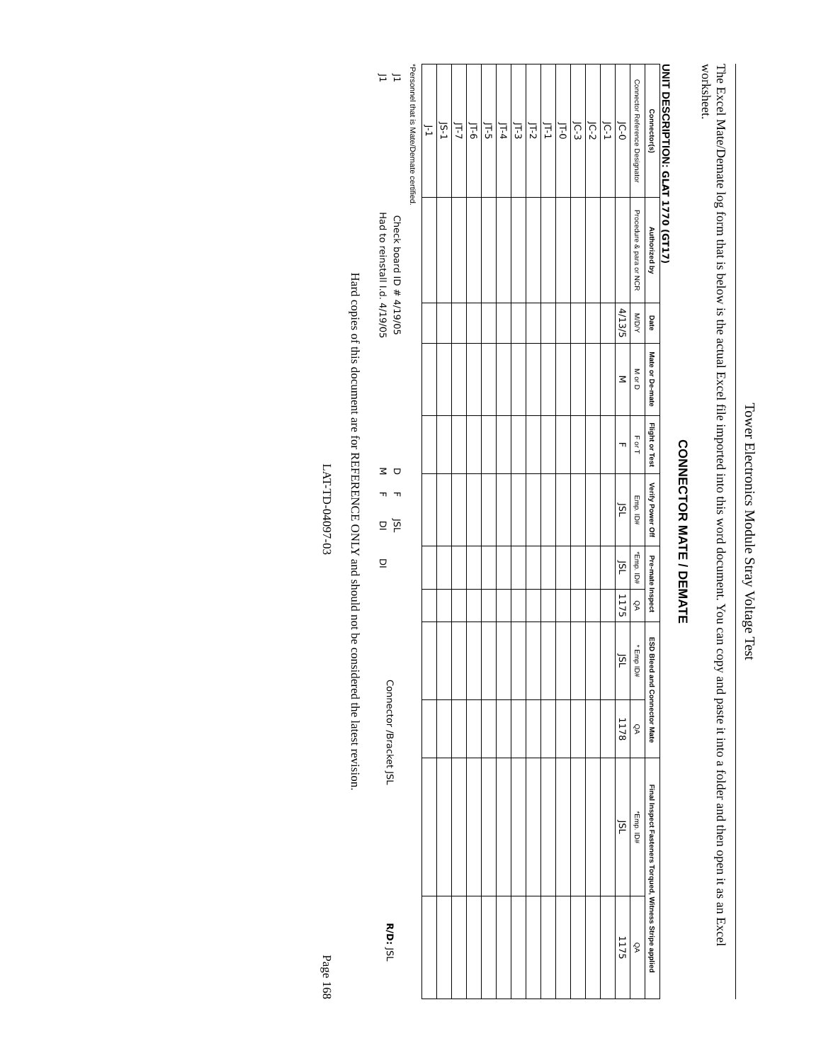Tower Electronics Module Stray Voltage Test
The Excel Mate/Demate log form that is below is the actual Excel file imported into this word document. You can copy and paste it into a folder and then open it as an Excel worksheet.
CONNECTOR MATE / DEMATE
UNIT DESCRIPTION: GLAT 1770 (GT17)
| Connector(s) | Authorized by | Date | Mate or De-mate | Flight or Test | Verify Power Off | Pre-mate Inspect | | ESD Bleed and Connector Mate | | Final Inspect Fasteners Torqued, Witness Stripe applied | |
| --- | --- | --- | --- | --- | --- | --- | --- | --- | --- | --- | --- |
| Connector Reference Designator | Procedure & para or NCR | M/D/Y | M or D | F or T | Emp. ID# | *Emp. ID# | QA | * Emp ID# | QA | *Emp. ID# | QA |
| JC-0 | | 4/13/5 | M | F | JSL | JSL | 1175 | JSL | 1178 | JSL | 1175 |
| JC-1 | | | | | | | | | | | |
| JC-2 | | | | | | | | | | | |
| JC-3 | | | | | | | | | | | |
| JT-0 | | | | | | | | | | | |
| JT-1 | | | | | | | | | | | |
| JT-2 | | | | | | | | | | | |
| JT-3 | | | | | | | | | | | |
| JT-4 | | | | | | | | | | | |
| JT-5 | | | | | | | | | | | |
| JT-6 | | | | | | | | | | | |
| JT-7 | | | | | | | | | | | |
| JS-1 | | | | | | | | | | | |
| J-1 | | | | | | | | | | | |
*Personnel that is Mate/Demate certified.
| J1 | Check board ID # 4/19/05 | D | F | JSL | | Connector /Bracket JSL | R/D: JSL |
| J1 | Had to reinstall I.d. 4/19/05 | M | F | DI | DI | | |
Hard copies of this document are for REFERENCE ONLY and should not be considered the latest revision.
LAT-TD-04097-03 Page 168